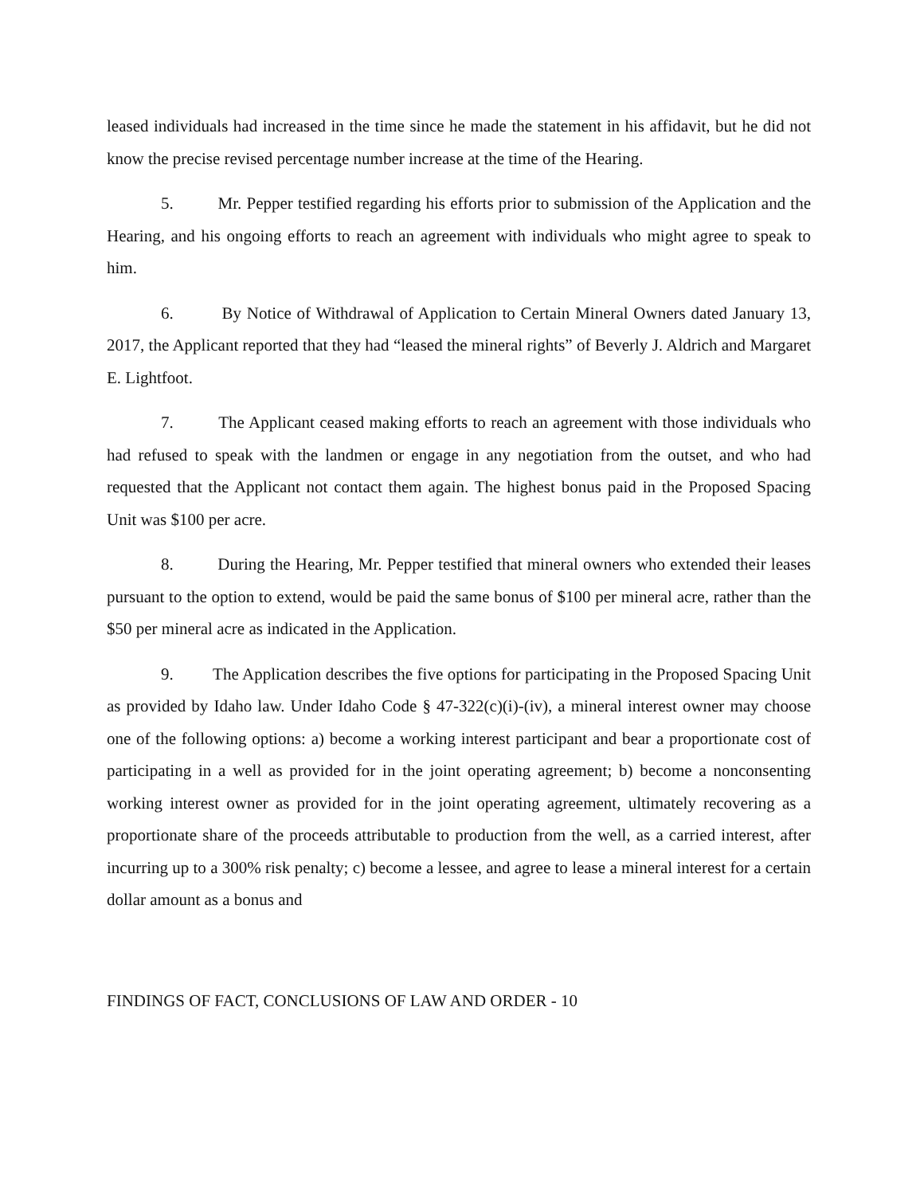leased individuals had increased in the time since he made the statement in his affidavit, but he did not know the precise revised percentage number increase at the time of the Hearing.
5. Mr. Pepper testified regarding his efforts prior to submission of the Application and the Hearing, and his ongoing efforts to reach an agreement with individuals who might agree to speak to him.
6. By Notice of Withdrawal of Application to Certain Mineral Owners dated January 13, 2017, the Applicant reported that they had “leased the mineral rights” of Beverly J. Aldrich and Margaret E. Lightfoot.
7. The Applicant ceased making efforts to reach an agreement with those individuals who had refused to speak with the landmen or engage in any negotiation from the outset, and who had requested that the Applicant not contact them again. The highest bonus paid in the Proposed Spacing Unit was $100 per acre.
8. During the Hearing, Mr. Pepper testified that mineral owners who extended their leases pursuant to the option to extend, would be paid the same bonus of $100 per mineral acre, rather than the $50 per mineral acre as indicated in the Application.
9. The Application describes the five options for participating in the Proposed Spacing Unit as provided by Idaho law. Under Idaho Code § 47-322(c)(i)-(iv), a mineral interest owner may choose one of the following options: a) become a working interest participant and bear a proportionate cost of participating in a well as provided for in the joint operating agreement; b) become a nonconsenting working interest owner as provided for in the joint operating agreement, ultimately recovering as a proportionate share of the proceeds attributable to production from the well, as a carried interest, after incurring up to a 300% risk penalty; c) become a lessee, and agree to lease a mineral interest for a certain dollar amount as a bonus and
FINDINGS OF FACT, CONCLUSIONS OF LAW AND ORDER - 10